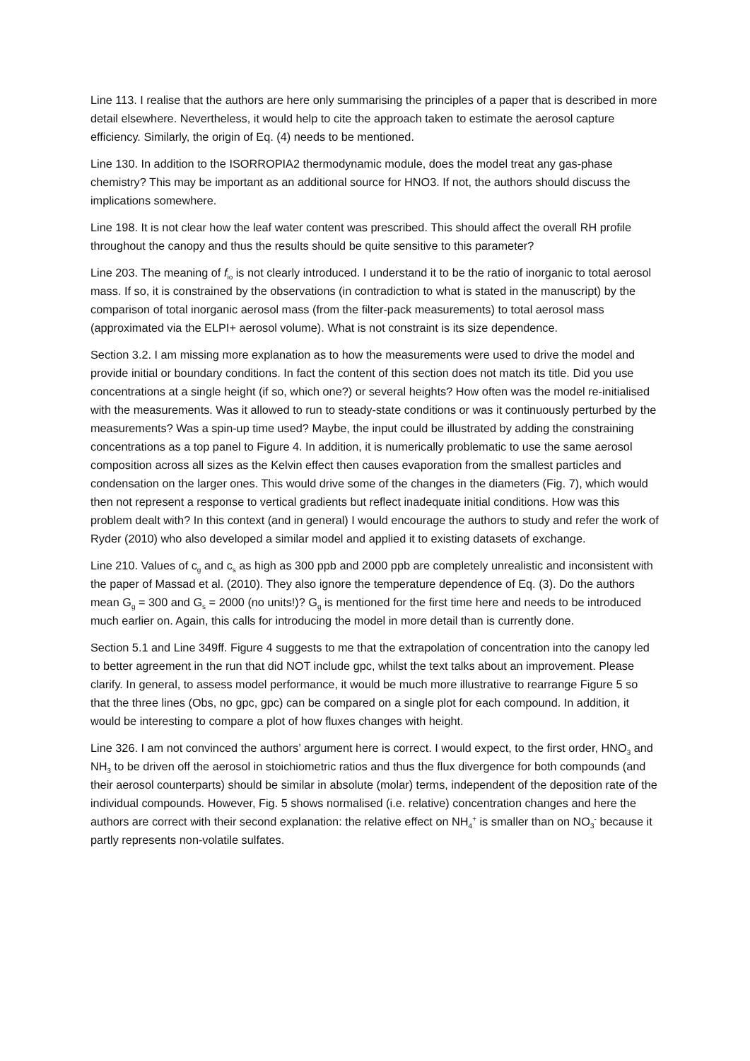Line 113. I realise that the authors are here only summarising the principles of a paper that is described in more detail elsewhere. Nevertheless, it would help to cite the approach taken to estimate the aerosol capture efficiency. Similarly, the origin of Eq. (4) needs to be mentioned.
Line 130. In addition to the ISORROPIA2 thermodynamic module, does the model treat any gas-phase chemistry? This may be important as an additional source for HNO3. If not, the authors should discuss the implications somewhere.
Line 198. It is not clear how the leaf water content was prescribed. This should affect the overall RH profile throughout the canopy and thus the results should be quite sensitive to this parameter?
Line 203. The meaning of f<sub>io</sub> is not clearly introduced. I understand it to be the ratio of inorganic to total aerosol mass. If so, it is constrained by the observations (in contradiction to what is stated in the manuscript) by the comparison of total inorganic aerosol mass (from the filter-pack measurements) to total aerosol mass (approximated via the ELPI+ aerosol volume). What is not constraint is its size dependence.
Section 3.2. I am missing more explanation as to how the measurements were used to drive the model and provide initial or boundary conditions. In fact the content of this section does not match its title. Did you use concentrations at a single height (if so, which one?) or several heights? How often was the model re-initialised with the measurements. Was it allowed to run to steady-state conditions or was it continuously perturbed by the measurements? Was a spin-up time used? Maybe, the input could be illustrated by adding the constraining concentrations as a top panel to Figure 4. In addition, it is numerically problematic to use the same aerosol composition across all sizes as the Kelvin effect then causes evaporation from the smallest particles and condensation on the larger ones. This would drive some of the changes in the diameters (Fig. 7), which would then not represent a response to vertical gradients but reflect inadequate initial conditions. How was this problem dealt with? In this context (and in general) I would encourage the authors to study and refer the work of Ryder (2010) who also developed a similar model and applied it to existing datasets of exchange.
Line 210. Values of c<sub>g</sub> and c<sub>s</sub> as high as 300 ppb and 2000 ppb are completely unrealistic and inconsistent with the paper of Massad et al. (2010). They also ignore the temperature dependence of Eq. (3). Do the authors mean G<sub>g</sub> = 300 and G<sub>s</sub> = 2000 (no units!)? G<sub>g</sub> is mentioned for the first time here and needs to be introduced much earlier on. Again, this calls for introducing the model in more detail than is currently done.
Section 5.1 and Line 349ff. Figure 4 suggests to me that the extrapolation of concentration into the canopy led to better agreement in the run that did NOT include gpc, whilst the text talks about an improvement. Please clarify. In general, to assess model performance, it would be much more illustrative to rearrange Figure 5 so that the three lines (Obs, no gpc, gpc) can be compared on a single plot for each compound. In addition, it would be interesting to compare a plot of how fluxes changes with height.
Line 326. I am not convinced the authors’ argument here is correct. I would expect, to the first order, HNO<sub>3</sub> and NH<sub>3</sub> to be driven off the aerosol in stoichiometric ratios and thus the flux divergence for both compounds (and their aerosol counterparts) should be similar in absolute (molar) terms, independent of the deposition rate of the individual compounds. However, Fig. 5 shows normalised (i.e. relative) concentration changes and here the authors are correct with their second explanation: the relative effect on NH<sub>4</sub><sup>+</sup> is smaller than on NO<sub>3</sub><sup>-</sup> because it partly represents non-volatile sulfates.